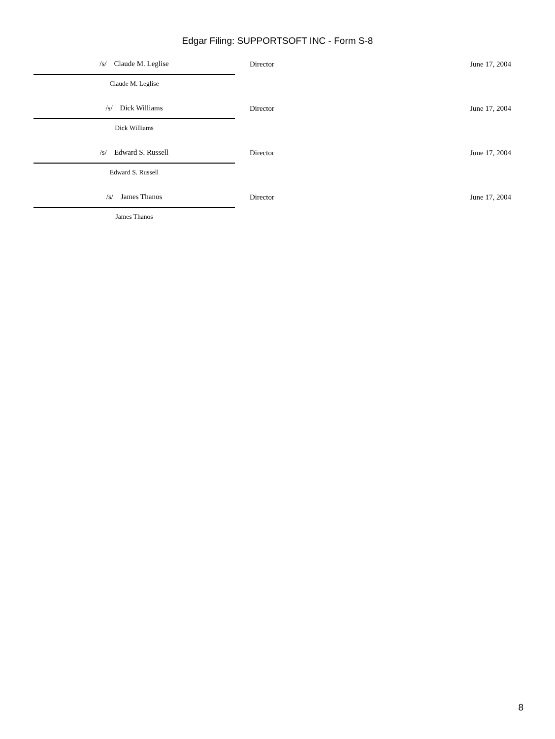Edgar Filing: SUPPORTSOFT INC - Form S-8
| /s/ Claude M. Leglise | Director | June 17, 2004 |
| Claude M. Leglise | | |
| /s/ Dick Williams | Director | June 17, 2004 |
| Dick Williams | | |
| /s/ Edward S. Russell | Director | June 17, 2004 |
| Edward S. Russell | | |
| /s/ James Thanos | Director | June 17, 2004 |
| James Thanos | | |
8